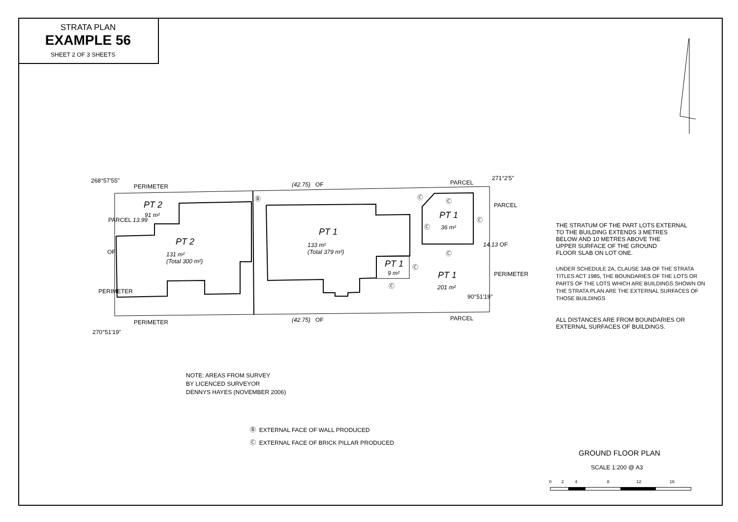STRATA PLAN
EXAMPLE 56
SHEET 2 OF 3 SHEETS
PERIMETER (42.75) OF PARCEL
268°57'55" 271°2'5"
Ⓑ
PT 2
91 m²
PARCEL 13.99
PT 2
131 m²
(Total 300 m²)
OF
PERIMETER
PT 1
133 m²
(Total 379 m²)
Ⓒ
Ⓒ
PT 1
Ⓒ 36 m²
Ⓒ
PARCEL
14.13 OF
Ⓒ
PT 1
9 m²
Ⓒ
Ⓒ
PT 1
201 m²
90°51'19"
PERIMETER
PERIMETER (42.75) OF PARCEL
270°51'19"
THE STRATUM OF THE PART LOTS EXTERNAL
TO THE BUILDING EXTENDS 3 METRES
BELOW AND 10 METRES ABOVE THE
UPPER SURFACE OF THE GROUND
FLOOR SLAB ON LOT ONE.
UNDER SCHEDULE 2A, CLAUSE 3AB OF THE STRATA
TITLES ACT 1985, THE BOUNDARIES OF THE LOTS OR
PARTS OF THE LOTS WHICH ARE BUILDINGS SHOWN ON
THE STRATA PLAN ARE THE EXTERNAL SURFACES OF
THOSE BUILDINGS
ALL DISTANCES ARE FROM BOUNDARIES OR
EXTERNAL SURFACES OF BUILDINGS.
NOTE: AREAS FROM SURVEY
BY LICENCED SURVEYOR
DENNYS HAYES (NOVEMBER 2006)
Ⓑ EXTERNAL FACE OF WALL PRODUCED
Ⓒ EXTERNAL FACE OF BRICK PILLAR PRODUCED
GROUND FLOOR PLAN
SCALE 1:200 @ A3
0 2 4 8 12 16